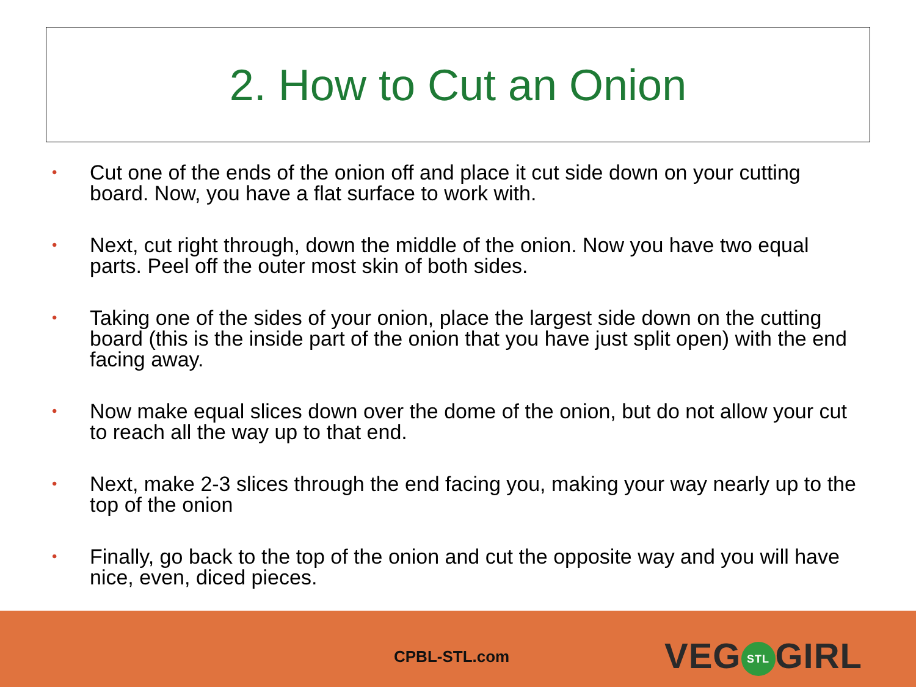2. How to Cut an Onion
• Cut one of the ends of the onion off and place it cut side down on your cutting board. Now, you have a flat surface to work with.
• Next, cut right through, down the middle of the onion. Now you have two equal parts. Peel off the outer most skin of both sides.
• Taking one of the sides of your onion, place the largest side down on the cutting board (this is the inside part of the onion that you have just split open) with the end facing away.
• Now make equal slices down over the dome of the onion, but do not allow your cut to reach all the way up to that end.
• Next, make 2-3 slices through the end facing you, making your way nearly up to the top of the onion
• Finally, go back to the top of the onion and cut the opposite way and you will have nice, even, diced pieces.
CPBL-STL.com VEG STL GIRL